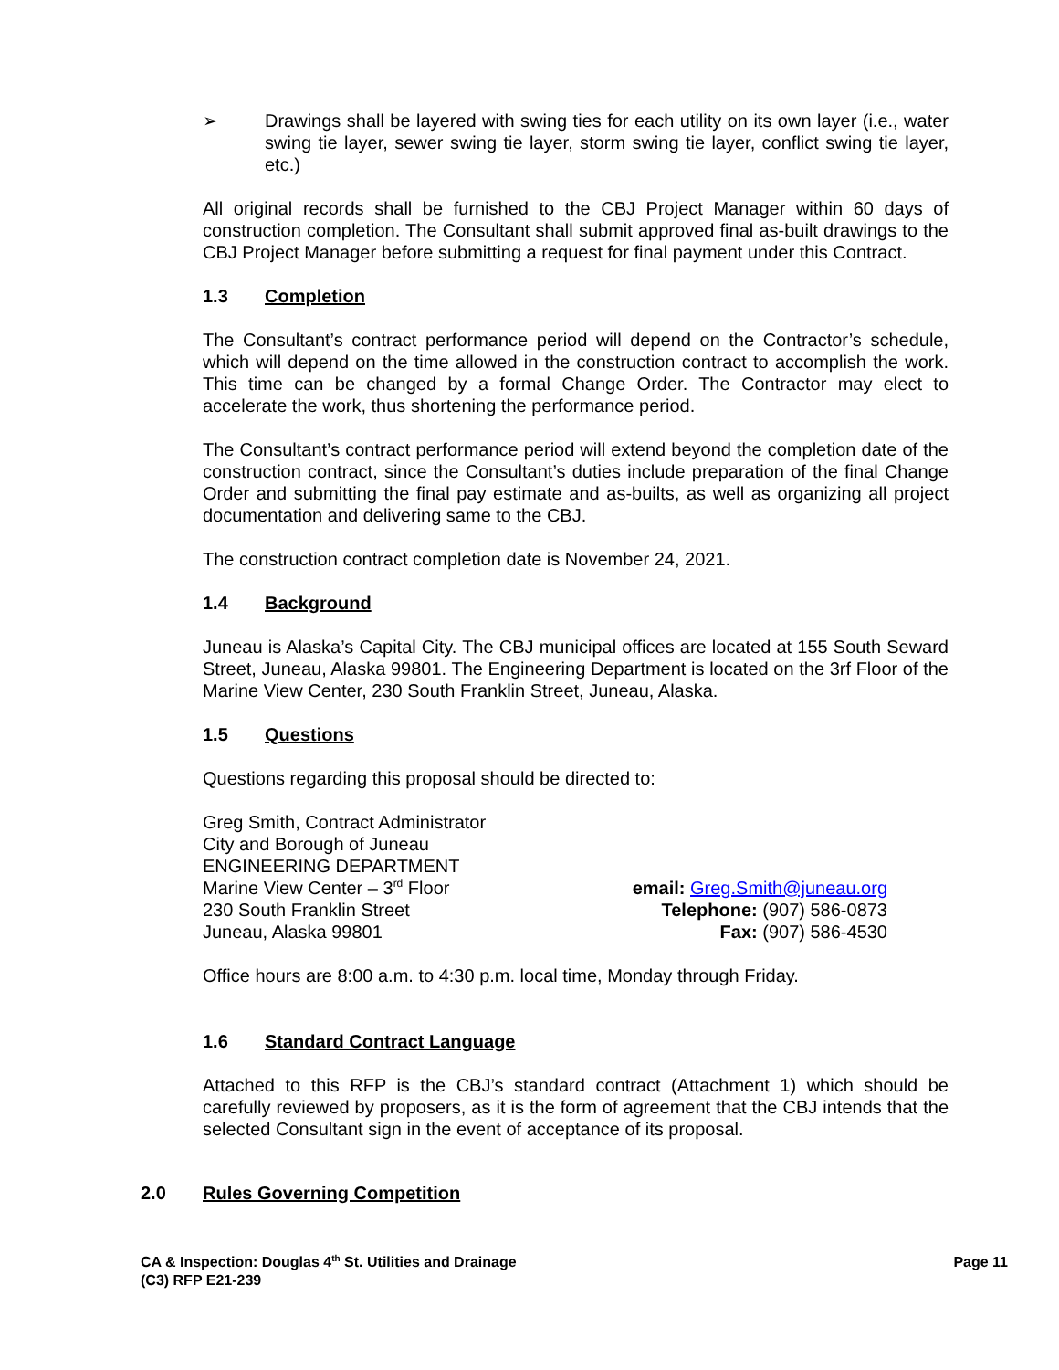➢ Drawings shall be layered with swing ties for each utility on its own layer (i.e., water swing tie layer, sewer swing tie layer, storm swing tie layer, conflict swing tie layer, etc.)
All original records shall be furnished to the CBJ Project Manager within 60 days of construction completion. The Consultant shall submit approved final as-built drawings to the CBJ Project Manager before submitting a request for final payment under this Contract.
1.3 Completion
The Consultant’s contract performance period will depend on the Contractor’s schedule, which will depend on the time allowed in the construction contract to accomplish the work. This time can be changed by a formal Change Order. The Contractor may elect to accelerate the work, thus shortening the performance period.
The Consultant’s contract performance period will extend beyond the completion date of the construction contract, since the Consultant’s duties include preparation of the final Change Order and submitting the final pay estimate and as-builts, as well as organizing all project documentation and delivering same to the CBJ.
The construction contract completion date is November 24, 2021.
1.4 Background
Juneau is Alaska’s Capital City. The CBJ municipal offices are located at 155 South Seward Street, Juneau, Alaska 99801. The Engineering Department is located on the 3rf Floor of the Marine View Center, 230 South Franklin Street, Juneau, Alaska.
1.5 Questions
Questions regarding this proposal should be directed to:
Greg Smith, Contract Administrator
City and Borough of Juneau
ENGINEERING DEPARTMENT
Marine View Center – 3<sup>rd</sup> Floor
230 South Franklin Street
Juneau, Alaska 99801
email: Greg.Smith@juneau.org
Telephone: (907) 586-0873
Fax: (907) 586-4530
Office hours are 8:00 a.m. to 4:30 p.m. local time, Monday through Friday.
1.6 Standard Contract Language
Attached to this RFP is the CBJ’s standard contract (Attachment 1) which should be carefully reviewed by proposers, as it is the form of agreement that the CBJ intends that the selected Consultant sign in the event of acceptance of its proposal.
2.0 Rules Governing Competition
CA & Inspection: Douglas 4<sup>th</sup> St. Utilities and Drainage
(C3) RFP E21-239
Page 11